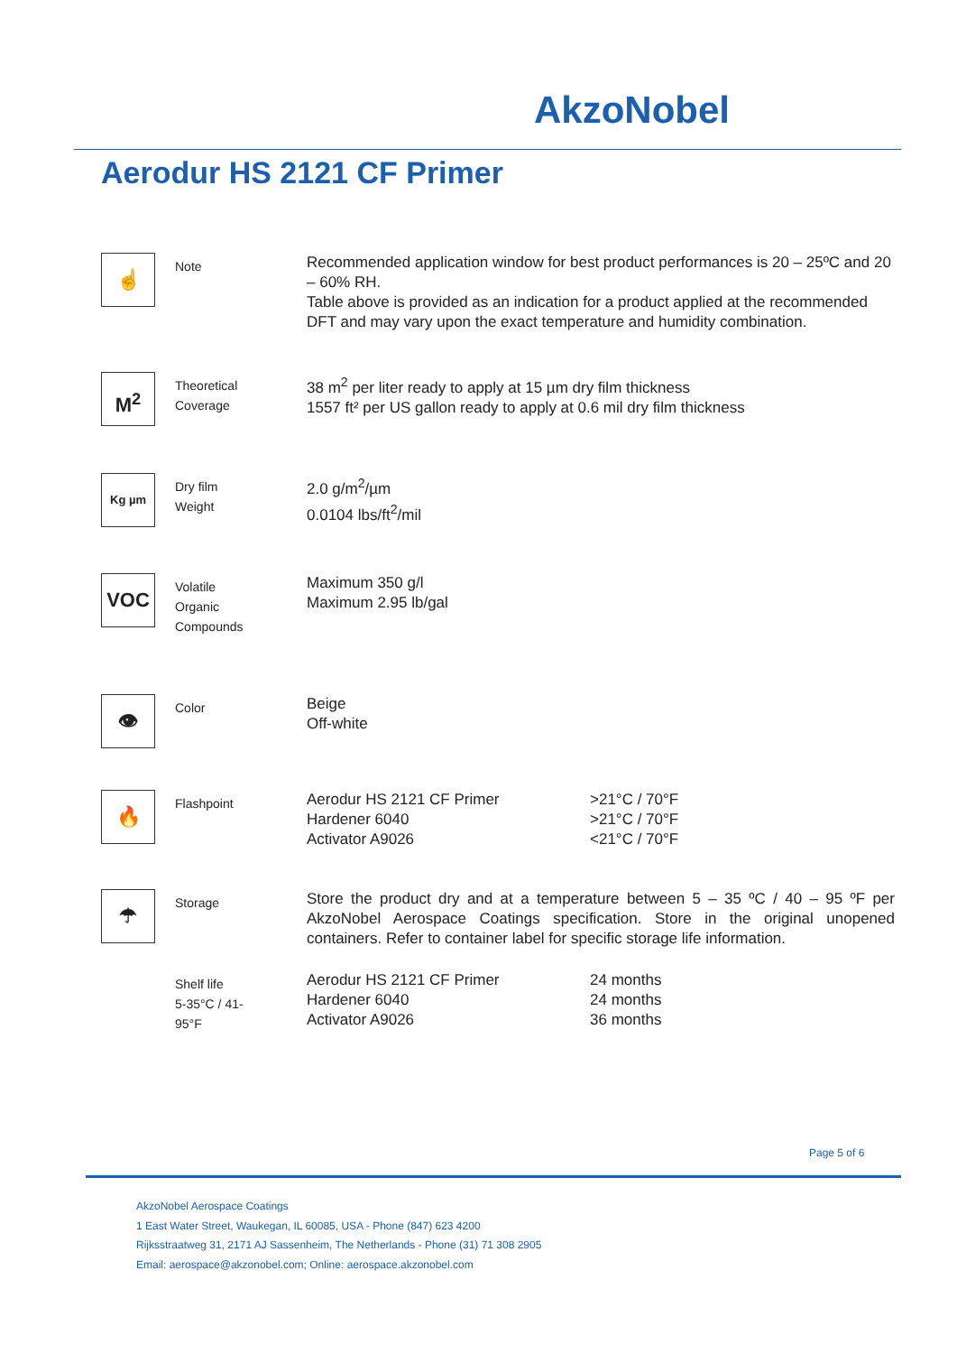AkzoNobel
Aerodur HS 2121 CF Primer
| ☝ | Note | Recommended application window for best product performances is 20 – 25ºC and 20 – 60% RH. Table above is provided as an indication for a product applied at the recommended DFT and may vary upon the exact temperature and humidity combination. | |
| M<sup>2</sup> | Theoretical Coverage | 38 m<sup>2</sup> per liter ready to apply at 15 µm dry film thickness 1557 ft² per US gallon ready to apply at 0.6 mil dry film thickness | |
| Kg µm | Dry film Weight | 2.0 g/m<sup>2</sup>/µm 0.0104 lbs/ft<sup>2</sup>/mil | |
| VOC | Volatile Organic Compounds | Maximum 350 g/l Maximum 2.95 lb/gal | |
| 👁 | Color | Beige Off-white | |
| 🔥 | Flashpoint | Aerodur HS 2121 CF Primer Hardener 6040 Activator A9026 | >21°C / 70°F >21°C / 70°F <21°C / 70°F |
| ☂ | Storage | Store the product dry and at a temperature between 5 – 35 ºC / 40 – 95 ºF per AkzoNobel Aerospace Coatings specification. Store in the original unopened containers. Refer to container label for specific storage life information. | |
| | Shelf life 5-35°C / 41- 95°F | Aerodur HS 2121 CF Primer Hardener 6040 Activator A9026 | 24 months 24 months 36 months |
Page 5 of 6
AkzoNobel Aerospace Coatings
1 East Water Street, Waukegan, IL 60085, USA - Phone (847) 623 4200
Rijksstraatweg 31, 2171 AJ Sassenheim, The Netherlands - Phone (31) 71 308 2905
Email: aerospace@akzonobel.com; Online: aerospace.akzonobel.com